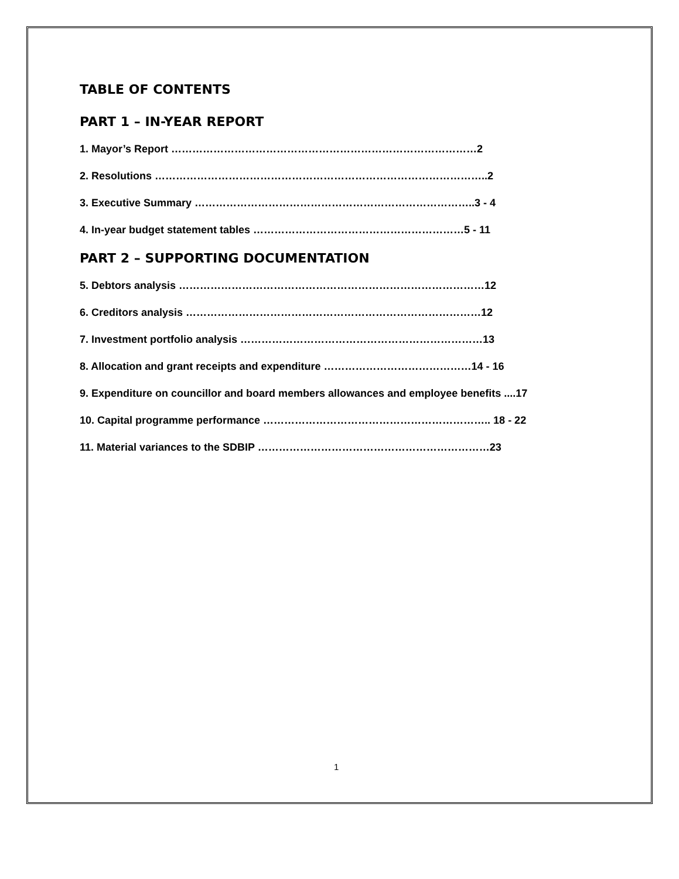TABLE OF CONTENTS
PART 1 – IN-YEAR REPORT
1. Mayor’s Report ……………………………………………………………………………2
2. Resolutions …………………………………………………………………………………..2
3. Executive Summary ……………………………………………………………………..3 - 4
4. In-year budget statement tables ……………………………………………………5 - 11
PART 2 – SUPPORTING DOCUMENTATION
5. Debtors analysis ……………………………………………………………………………12
6. Creditors analysis …………………………………………………………………………12
7. Investment portfolio analysis ……………………………………………………………13
8. Allocation and grant receipts and expenditure ……………………………………14 - 16
9. Expenditure on councillor and board members allowances and employee benefits ....17
10. Capital programme performance ……………………………………………………….. 18 - 22
11. Material variances to the SDBIP …………………………………………………………23
1